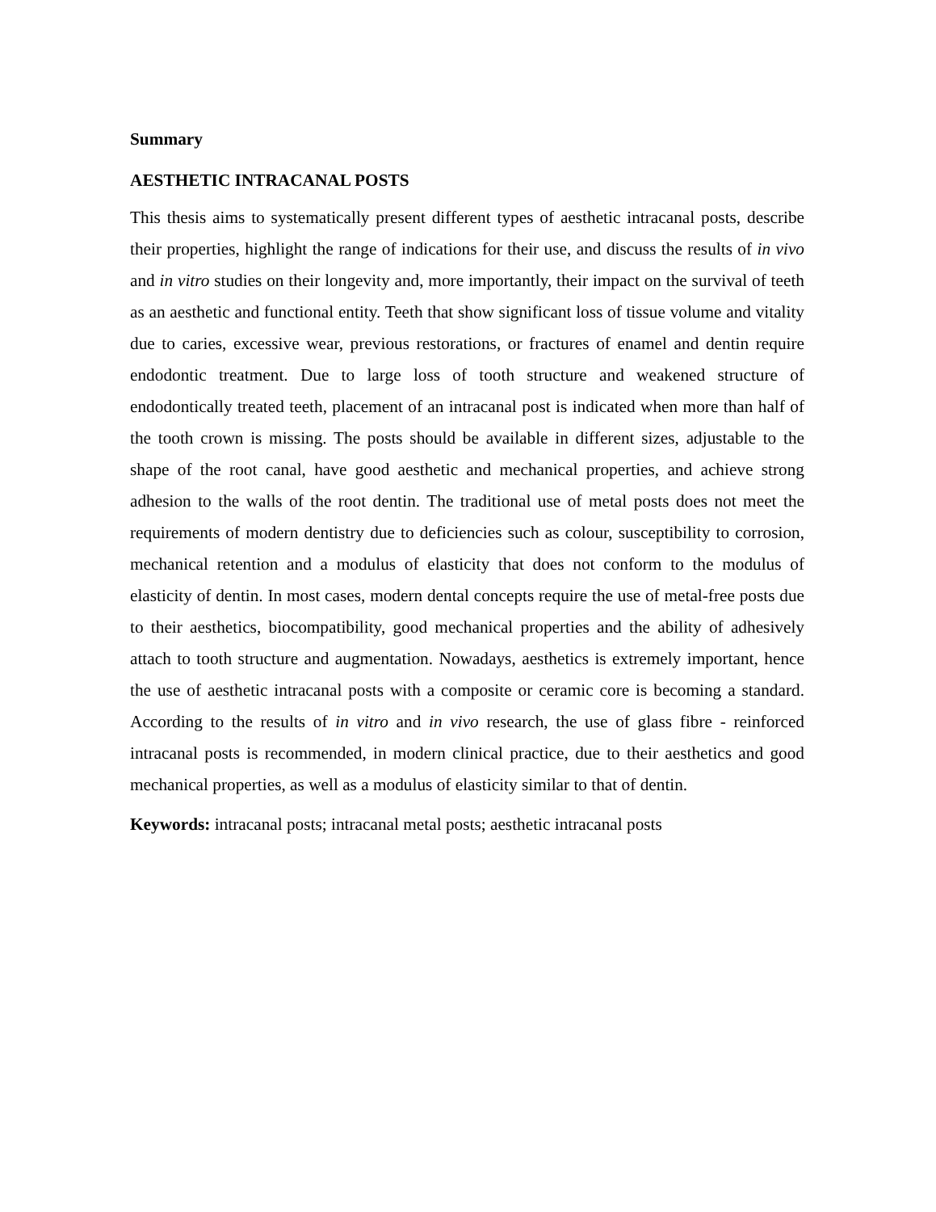Summary
AESTHETIC INTRACANAL POSTS
This thesis aims to systematically present different types of aesthetic intracanal posts, describe their properties, highlight the range of indications for their use, and discuss the results of in vivo and in vitro studies on their longevity and, more importantly, their impact on the survival of teeth as an aesthetic and functional entity. Teeth that show significant loss of tissue volume and vitality due to caries, excessive wear, previous restorations, or fractures of enamel and dentin require endodontic treatment. Due to large loss of tooth structure and weakened structure of endodontically treated teeth, placement of an intracanal post is indicated when more than half of the tooth crown is missing. The posts should be available in different sizes, adjustable to the shape of the root canal, have good aesthetic and mechanical properties, and achieve strong adhesion to the walls of the root dentin. The traditional use of metal posts does not meet the requirements of modern dentistry due to deficiencies such as colour, susceptibility to corrosion, mechanical retention and a modulus of elasticity that does not conform to the modulus of elasticity of dentin. In most cases, modern dental concepts require the use of metal-free posts due to their aesthetics, biocompatibility, good mechanical properties and the ability of adhesively attach to tooth structure and augmentation. Nowadays, aesthetics is extremely important, hence the use of aesthetic intracanal posts with a composite or ceramic core is becoming a standard. According to the results of in vitro and in vivo research, the use of glass fibre - reinforced intracanal posts is recommended, in modern clinical practice, due to their aesthetics and good mechanical properties, as well as a modulus of elasticity similar to that of dentin.
Keywords: intracanal posts; intracanal metal posts; aesthetic intracanal posts